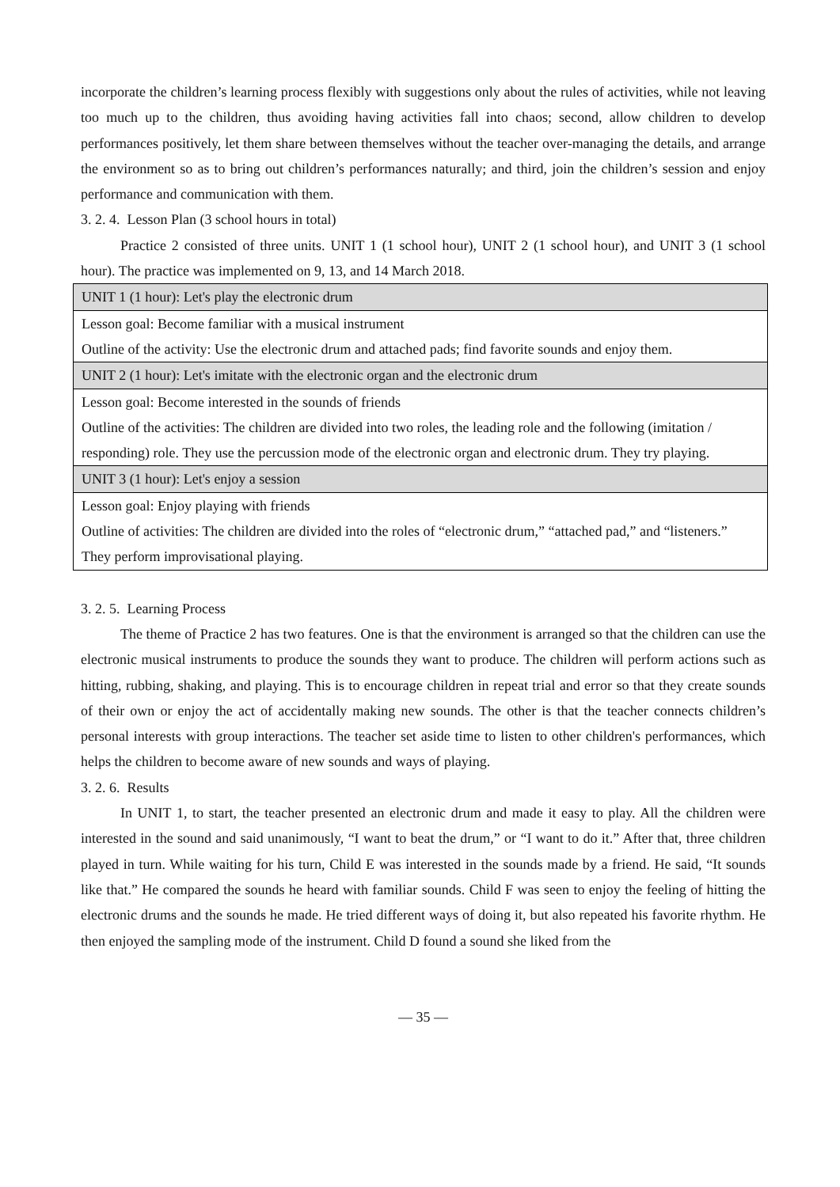incorporate the children’s learning process flexibly with suggestions only about the rules of activities, while not leaving too much up to the children, thus avoiding having activities fall into chaos; second, allow children to develop performances positively, let them share between themselves without the teacher over-managing the details, and arrange the environment so as to bring out children’s performances naturally; and third, join the children’s session and enjoy performance and communication with them.
3. 2. 4. Lesson Plan (3 school hours in total)
Practice 2 consisted of three units. UNIT 1 (1 school hour), UNIT 2 (1 school hour), and UNIT 3 (1 school hour). The practice was implemented on 9, 13, and 14 March 2018.
| UNIT 1 (1 hour): Let's play the electronic drum |
| Lesson goal: Become familiar with a musical instrument Outline of the activity: Use the electronic drum and attached pads; find favorite sounds and enjoy them. |
| UNIT 2 (1 hour): Let's imitate with the electronic organ and the electronic drum |
| Lesson goal: Become interested in the sounds of friends Outline of the activities: The children are divided into two roles, the leading role and the following (imitation / responding) role. They use the percussion mode of the electronic organ and electronic drum. They try playing. |
| UNIT 3 (1 hour): Let's enjoy a session |
| Lesson goal: Enjoy playing with friends Outline of activities: The children are divided into the roles of “electronic drum,” “attached pad,” and “listeners.” They perform improvisational playing. |
3. 2. 5. Learning Process
The theme of Practice 2 has two features. One is that the environment is arranged so that the children can use the electronic musical instruments to produce the sounds they want to produce. The children will perform actions such as hitting, rubbing, shaking, and playing. This is to encourage children in repeat trial and error so that they create sounds of their own or enjoy the act of accidentally making new sounds. The other is that the teacher connects children’s personal interests with group interactions. The teacher set aside time to listen to other children's performances, which helps the children to become aware of new sounds and ways of playing.
3. 2. 6. Results
In UNIT 1, to start, the teacher presented an electronic drum and made it easy to play. All the children were interested in the sound and said unanimously, “I want to beat the drum,” or “I want to do it.” After that, three children played in turn. While waiting for his turn, Child E was interested in the sounds made by a friend. He said, “It sounds like that.” He compared the sounds he heard with familiar sounds. Child F was seen to enjoy the feeling of hitting the electronic drums and the sounds he made. He tried different ways of doing it, but also repeated his favorite rhythm. He then enjoyed the sampling mode of the instrument. Child D found a sound she liked from the
— 35 —